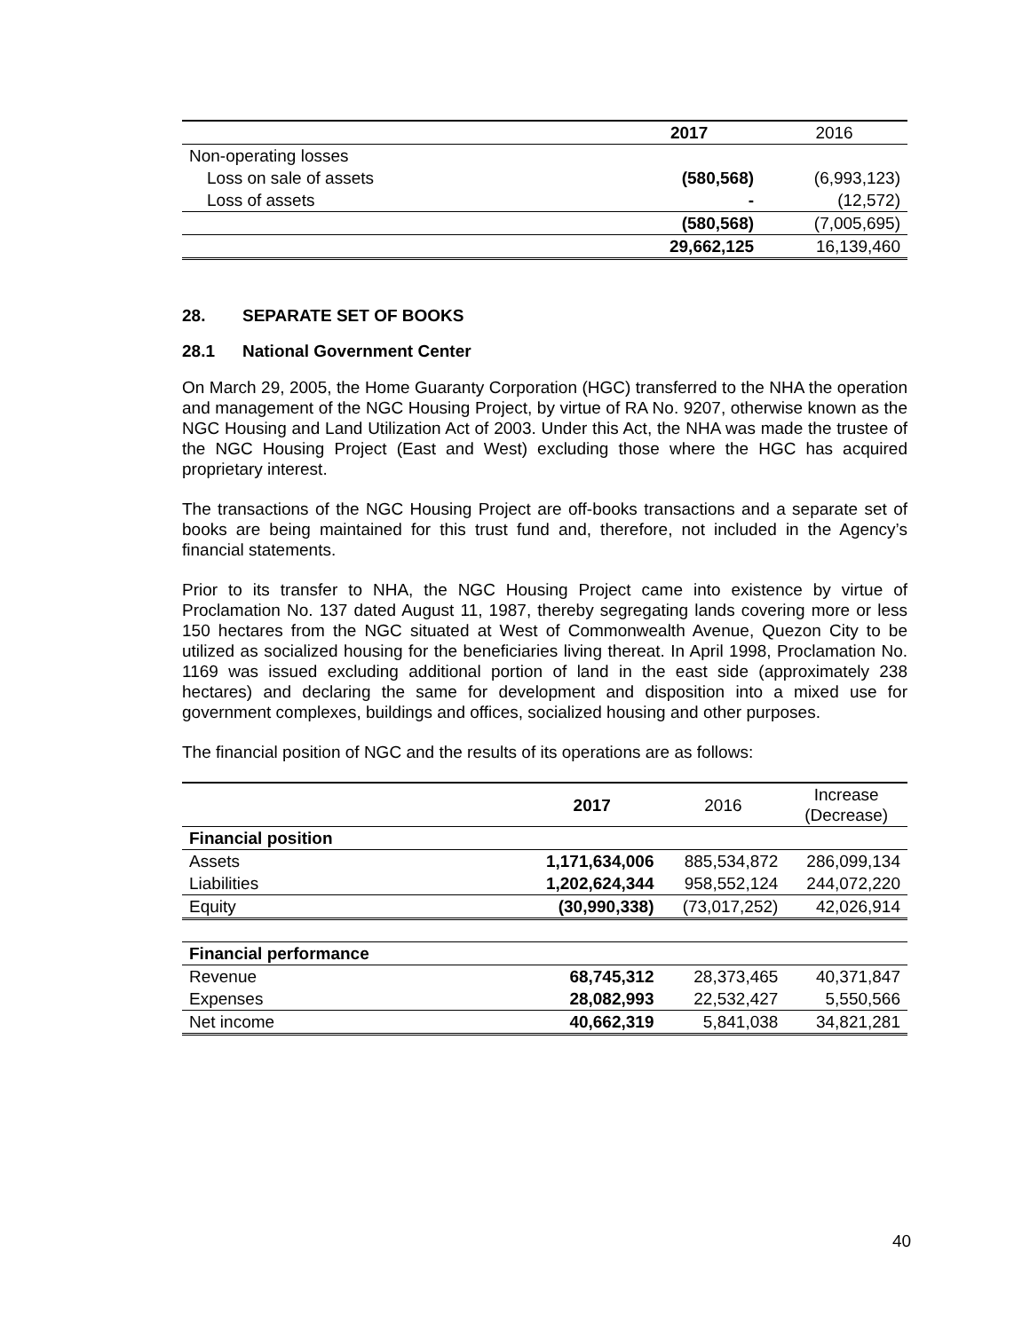| | 2017 | 2016 |
| Non-operating losses | | |
| Loss on sale of assets | (580,568) | (6,993,123) |
| Loss of assets | - | (12,572) |
| | (580,568) | (7,005,695) |
| | 29,662,125 | 16,139,460 |
28. SEPARATE SET OF BOOKS
28.1 National Government Center
On March 29, 2005, the Home Guaranty Corporation (HGC) transferred to the NHA the operation and management of the NGC Housing Project, by virtue of RA No. 9207, otherwise known as the NGC Housing and Land Utilization Act of 2003. Under this Act, the NHA was made the trustee of the NGC Housing Project (East and West) excluding those where the HGC has acquired proprietary interest.
The transactions of the NGC Housing Project are off-books transactions and a separate set of books are being maintained for this trust fund and, therefore, not included in the Agency’s financial statements.
Prior to its transfer to NHA, the NGC Housing Project came into existence by virtue of Proclamation No. 137 dated August 11, 1987, thereby segregating lands covering more or less 150 hectares from the NGC situated at West of Commonwealth Avenue, Quezon City to be utilized as socialized housing for the beneficiaries living thereat. In April 1998, Proclamation No. 1169 was issued excluding additional portion of land in the east side (approximately 238 hectares) and declaring the same for development and disposition into a mixed use for government complexes, buildings and offices, socialized housing and other purposes.
The financial position of NGC and the results of its operations are as follows:
| | 2017 | 2016 | Increase (Decrease) |
| Financial position | | | |
| Assets | 1,171,634,006 | 885,534,872 | 286,099,134 |
| Liabilities | 1,202,624,344 | 958,552,124 | 244,072,220 |
| Equity | (30,990,338) | (73,017,252) | 42,026,914 |
| Financial performance | | | |
| Revenue | 68,745,312 | 28,373,465 | 40,371,847 |
| Expenses | 28,082,993 | 22,532,427 | 5,550,566 |
| Net income | 40,662,319 | 5,841,038 | 34,821,281 |
40